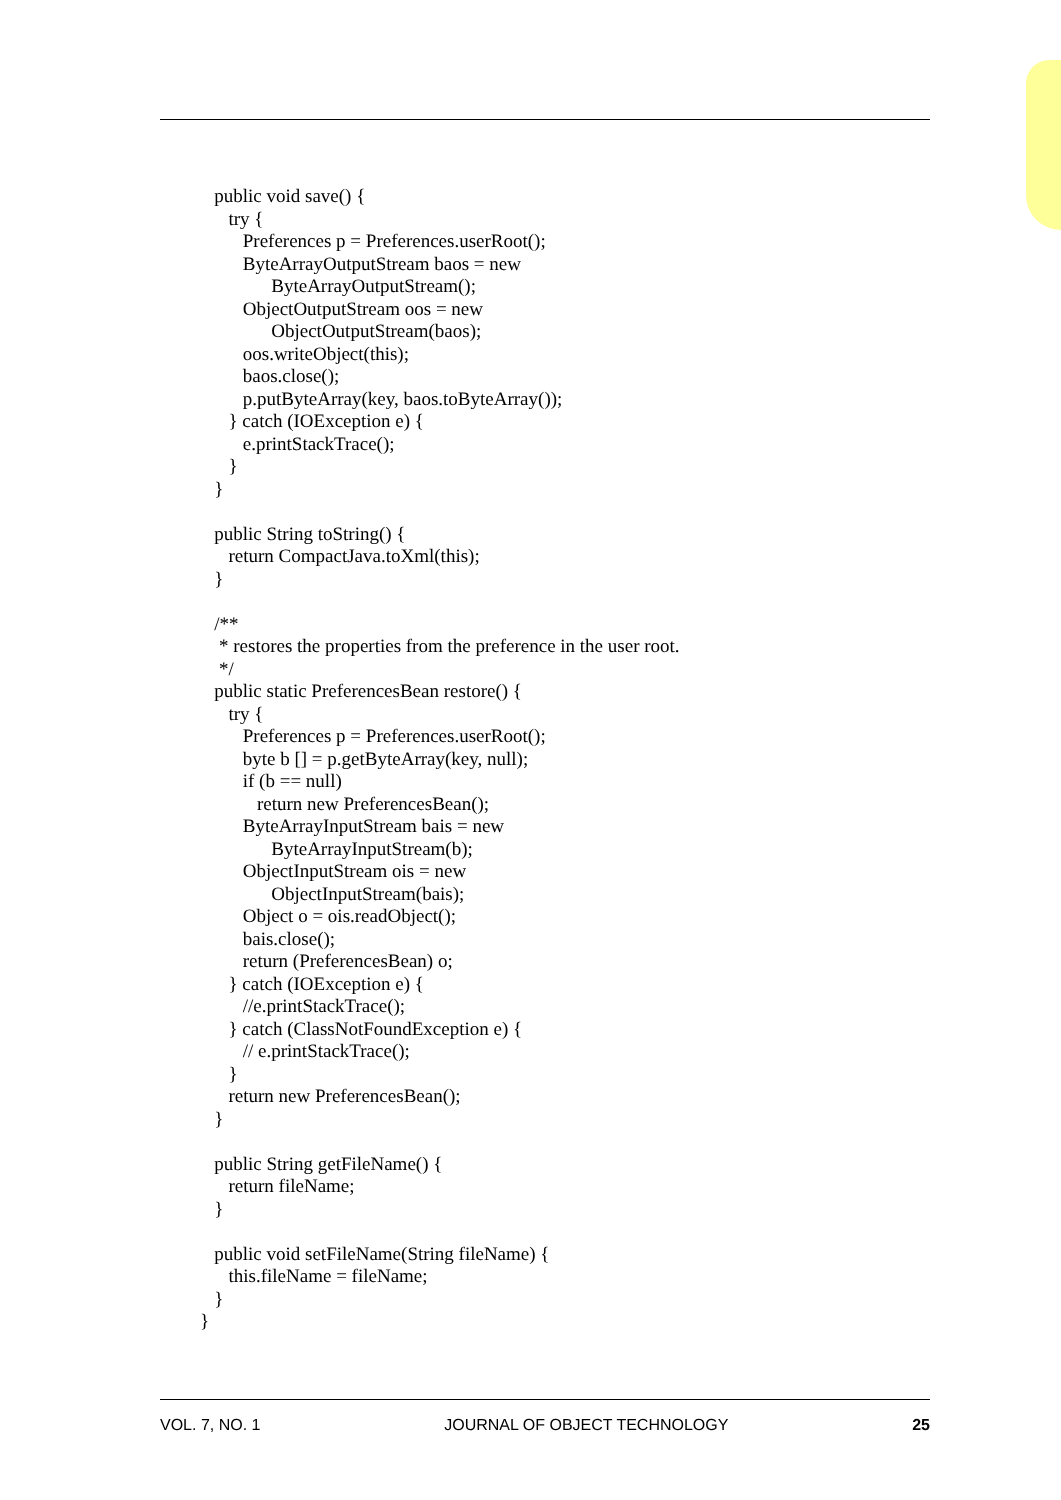public void save() {
      try {
         Preferences p = Preferences.userRoot();
         ByteArrayOutputStream baos = new
               ByteArrayOutputStream();
         ObjectOutputStream oos = new
               ObjectOutputStream(baos);
         oos.writeObject(this);
         baos.close();
         p.putByteArray(key, baos.toByteArray());
      } catch (IOException e) {
         e.printStackTrace();
      }
   }

   public String toString() {
      return CompactJava.toXml(this);
   }

   /**
    * restores the properties from the preference in the user root.
    */
   public static PreferencesBean restore() {
      try {
         Preferences p = Preferences.userRoot();
         byte b [] = p.getByteArray(key, null);
         if (b == null)
            return new PreferencesBean();
         ByteArrayInputStream bais = new
               ByteArrayInputStream(b);
         ObjectInputStream ois = new
               ObjectInputStream(bais);
         Object o = ois.readObject();
         bais.close();
         return (PreferencesBean) o;
      } catch (IOException e) {
         //e.printStackTrace();
      } catch (ClassNotFoundException e) {
         // e.printStackTrace();
      }
      return new PreferencesBean();
   }

   public String getFileName() {
      return fileName;
   }

   public void setFileName(String fileName) {
      this.fileName = fileName;
   }
}
VOL. 7, NO. 1 JOURNAL OF OBJECT TECHNOLOGY 25